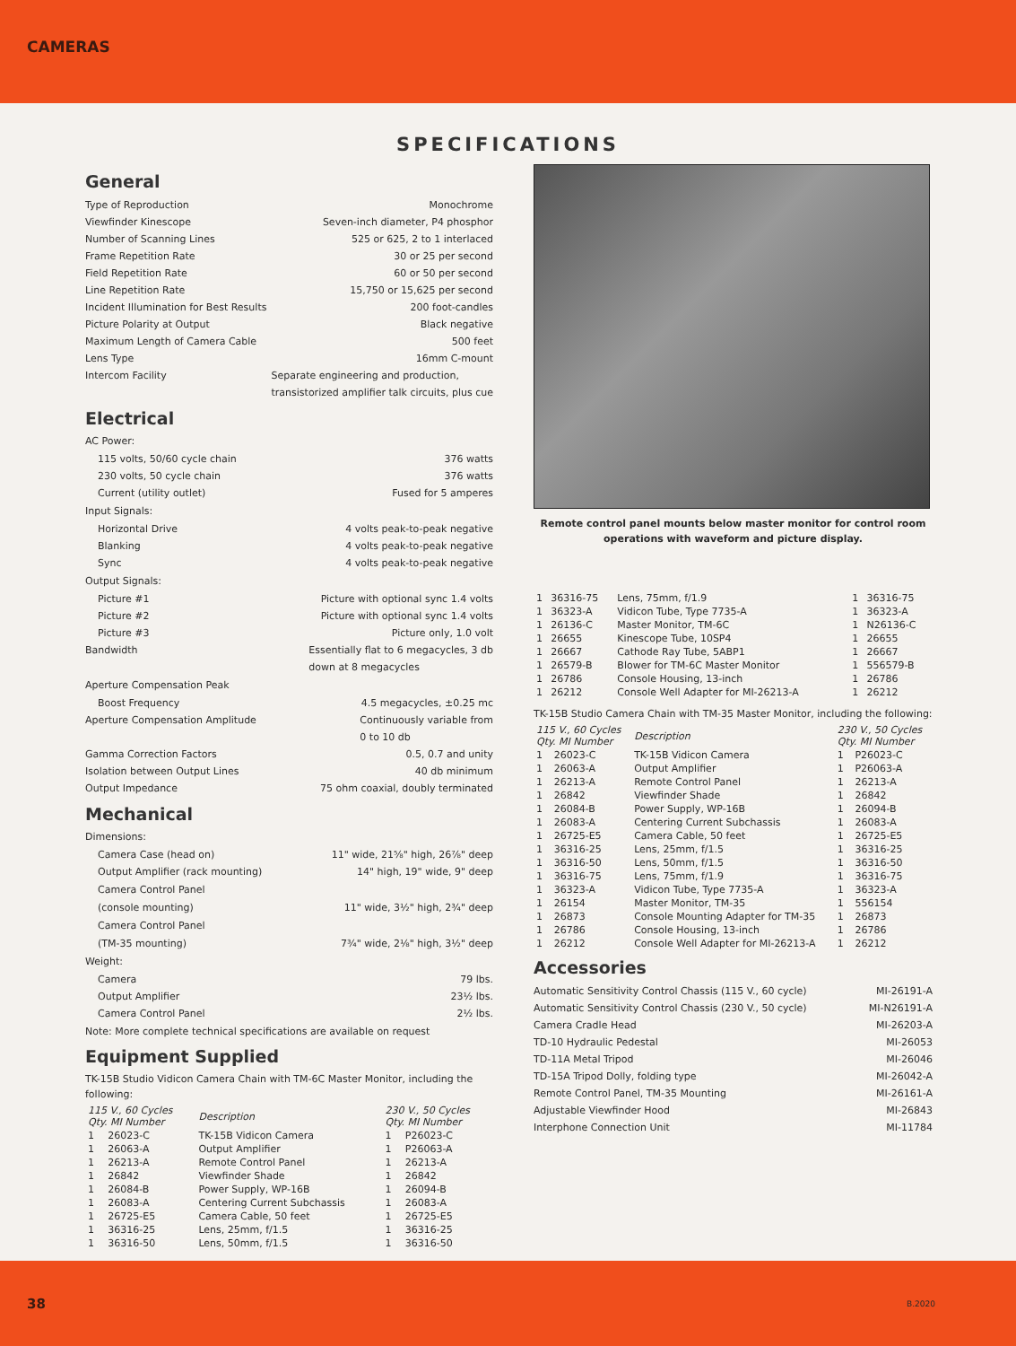CAMERAS
SPECIFICATIONS
General
Type of Reproduction Monochrome
Viewfinder Kinescope Seven-inch diameter, P4 phosphor
Number of Scanning Lines 525 or 625, 2 to 1 interlaced
Frame Repetition Rate 30 or 25 per second
Field Repetition Rate 60 or 50 per second
Line Repetition Rate 15,750 or 15,625 per second
Incident Illumination for Best Results 200 foot-candles
Picture Polarity at Output Black negative
Maximum Length of Camera Cable 500 feet
Lens Type 16mm C-mount
Intercom Facility Separate engineering and production,
transistorized amplifier talk circuits, plus cue
Electrical
AC Power:
115 volts, 50/60 cycle chain 376 watts
230 volts, 50 cycle chain 376 watts
Current (utility outlet) Fused for 5 amperes
Input Signals:
Horizontal Drive 4 volts peak-to-peak negative
Blanking 4 volts peak-to-peak negative
Sync 4 volts peak-to-peak negative
Output Signals:
Picture #1 Picture with optional sync 1.4 volts
Picture #2 Picture with optional sync 1.4 volts
Picture #3 Picture only, 1.0 volt
Bandwidth Essentially flat to 6 megacycles, 3 db
down at 8 megacycles
Aperture Compensation Peak
Boost Frequency 4.5 megacycles, ±0.25 mc
Aperture Compensation Amplitude Continuously variable from
0 to 10 db
Gamma Correction Factors 0.5, 0.7 and unity
Isolation between Output Lines 40 db minimum
Output Impedance 75 ohm coaxial, doubly terminated
Mechanical
Dimensions:
Camera Case (head on) 11" wide, 21⅝" high, 26⅞" deep
Output Amplifier (rack mounting) 14" high, 19" wide, 9" deep
Camera Control Panel
(console mounting) 11" wide, 3½" high, 2¾" deep
Camera Control Panel
(TM-35 mounting) 7¾" wide, 2⅛" high, 3½" deep
Weight:
Camera 79 lbs.
Output Amplifier 23½ lbs.
Camera Control Panel 2½ lbs.
Note: More complete technical specifications are available on request
Equipment Supplied
TK-15B Studio Vidicon Camera Chain with TM-6C Master Monitor, including the following:
| 115 V., 60 Cycles Qty. MI Number | | Description | 230 V., 50 Cycles Qty. MI Number | |
| --- | --- | --- | --- | --- |
| 1 | 26023-C | TK-15B Vidicon Camera | 1 | P26023-C |
| 1 | 26063-A | Output Amplifier | 1 | P26063-A |
| 1 | 26213-A | Remote Control Panel | 1 | 26213-A |
| 1 | 26842 | Viewfinder Shade | 1 | 26842 |
| 1 | 26084-B | Power Supply, WP-16B | 1 | 26094-B |
| 1 | 26083-A | Centering Current Subchassis | 1 | 26083-A |
| 1 | 26725-E5 | Camera Cable, 50 feet | 1 | 26725-E5 |
| 1 | 36316-25 | Lens, 25mm, f/1.5 | 1 | 36316-25 |
| 1 | 36316-50 | Lens, 50mm, f/1.5 | 1 | 36316-50 |
Remote control panel mounts below master monitor for control room operations with waveform and picture display.
| 1 | 36316-75 | Lens, 75mm, f/1.9 | 1 | 36316-75 |
| 1 | 36323-A | Vidicon Tube, Type 7735-A | 1 | 36323-A |
| 1 | 26136-C | Master Monitor, TM-6C | 1 | N26136-C |
| 1 | 26655 | Kinescope Tube, 10SP4 | 1 | 26655 |
| 1 | 26667 | Cathode Ray Tube, 5ABP1 | 1 | 26667 |
| 1 | 26579-B | Blower for TM-6C Master Monitor | 1 | 556579-B |
| 1 | 26786 | Console Housing, 13-inch | 1 | 26786 |
| 1 | 26212 | Console Well Adapter for MI-26213-A | 1 | 26212 |
TK-15B Studio Camera Chain with TM-35 Master Monitor, including the following:
| 115 V., 60 Cycles Qty. MI Number | | Description | 230 V., 50 Cycles Qty. MI Number | |
| --- | --- | --- | --- | --- |
| 1 | 26023-C | TK-15B Vidicon Camera | 1 | P26023-C |
| 1 | 26063-A | Output Amplifier | 1 | P26063-A |
| 1 | 26213-A | Remote Control Panel | 1 | 26213-A |
| 1 | 26842 | Viewfinder Shade | 1 | 26842 |
| 1 | 26084-B | Power Supply, WP-16B | 1 | 26094-B |
| 1 | 26083-A | Centering Current Subchassis | 1 | 26083-A |
| 1 | 26725-E5 | Camera Cable, 50 feet | 1 | 26725-E5 |
| 1 | 36316-25 | Lens, 25mm, f/1.5 | 1 | 36316-25 |
| 1 | 36316-50 | Lens, 50mm, f/1.5 | 1 | 36316-50 |
| 1 | 36316-75 | Lens, 75mm, f/1.9 | 1 | 36316-75 |
| 1 | 36323-A | Vidicon Tube, Type 7735-A | 1 | 36323-A |
| 1 | 26154 | Master Monitor, TM-35 | 1 | 556154 |
| 1 | 26873 | Console Mounting Adapter for TM-35 | 1 | 26873 |
| 1 | 26786 | Console Housing, 13-inch | 1 | 26786 |
| 1 | 26212 | Console Well Adapter for MI-26213-A | 1 | 26212 |
Accessories
Automatic Sensitivity Control Chassis (115 V., 60 cycle) MI-26191-A
Automatic Sensitivity Control Chassis (230 V., 50 cycle) MI-N26191-A
Camera Cradle Head MI-26203-A
TD-10 Hydraulic Pedestal MI-26053
TD-11A Metal Tripod MI-26046
TD-15A Tripod Dolly, folding type MI-26042-A
Remote Control Panel, TM-35 Mounting MI-26161-A
Adjustable Viewfinder Hood MI-26843
Interphone Connection Unit MI-11784
38 B.2020